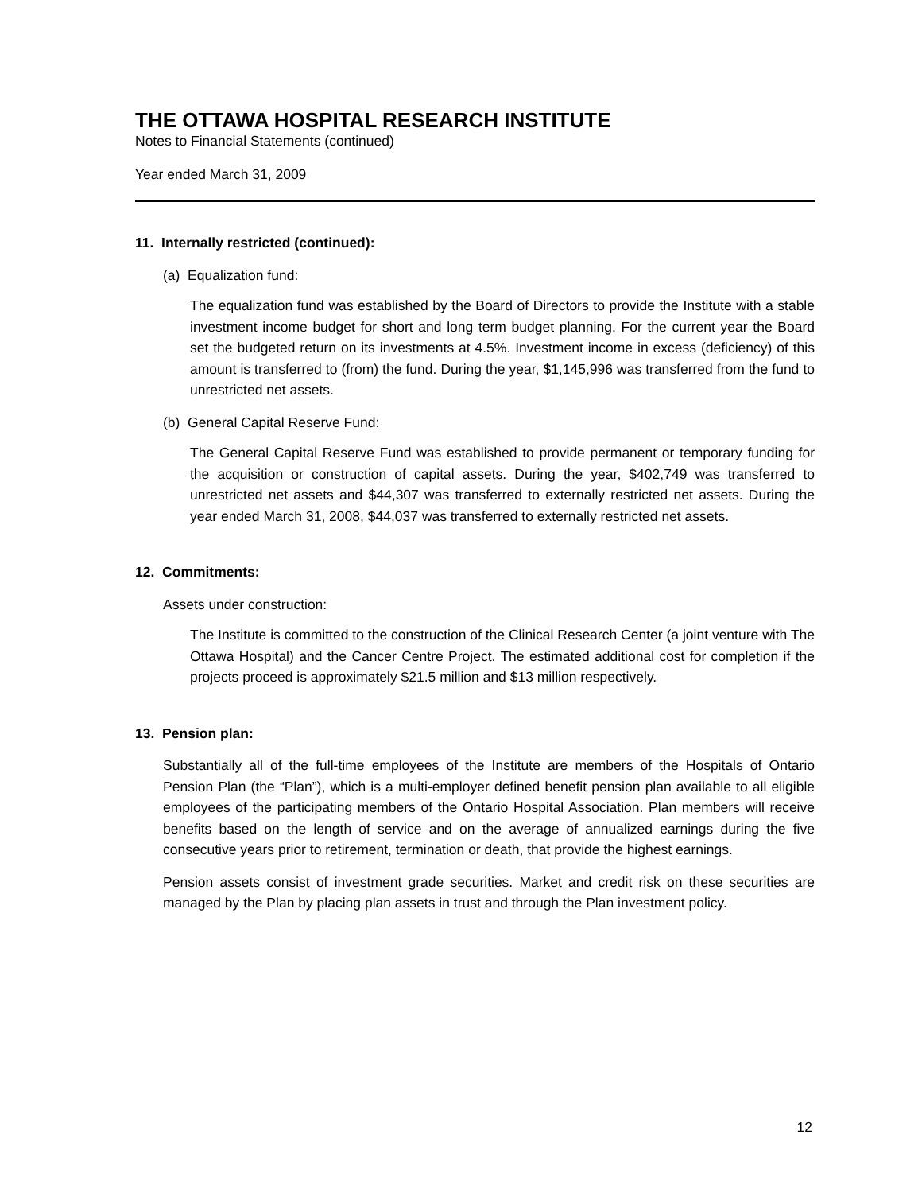THE OTTAWA HOSPITAL RESEARCH INSTITUTE
Notes to Financial Statements (continued)
Year ended March 31, 2009
11. Internally restricted (continued):
(a) Equalization fund:
The equalization fund was established by the Board of Directors to provide the Institute with a stable investment income budget for short and long term budget planning. For the current year the Board set the budgeted return on its investments at 4.5%. Investment income in excess (deficiency) of this amount is transferred to (from) the fund. During the year, $1,145,996 was transferred from the fund to unrestricted net assets.
(b) General Capital Reserve Fund:
The General Capital Reserve Fund was established to provide permanent or temporary funding for the acquisition or construction of capital assets. During the year, $402,749 was transferred to unrestricted net assets and $44,307 was transferred to externally restricted net assets. During the year ended March 31, 2008, $44,037 was transferred to externally restricted net assets.
12. Commitments:
Assets under construction:
The Institute is committed to the construction of the Clinical Research Center (a joint venture with The Ottawa Hospital) and the Cancer Centre Project. The estimated additional cost for completion if the projects proceed is approximately $21.5 million and $13 million respectively.
13. Pension plan:
Substantially all of the full-time employees of the Institute are members of the Hospitals of Ontario Pension Plan (the “Plan”), which is a multi-employer defined benefit pension plan available to all eligible employees of the participating members of the Ontario Hospital Association. Plan members will receive benefits based on the length of service and on the average of annualized earnings during the five consecutive years prior to retirement, termination or death, that provide the highest earnings.
Pension assets consist of investment grade securities. Market and credit risk on these securities are managed by the Plan by placing plan assets in trust and through the Plan investment policy.
12